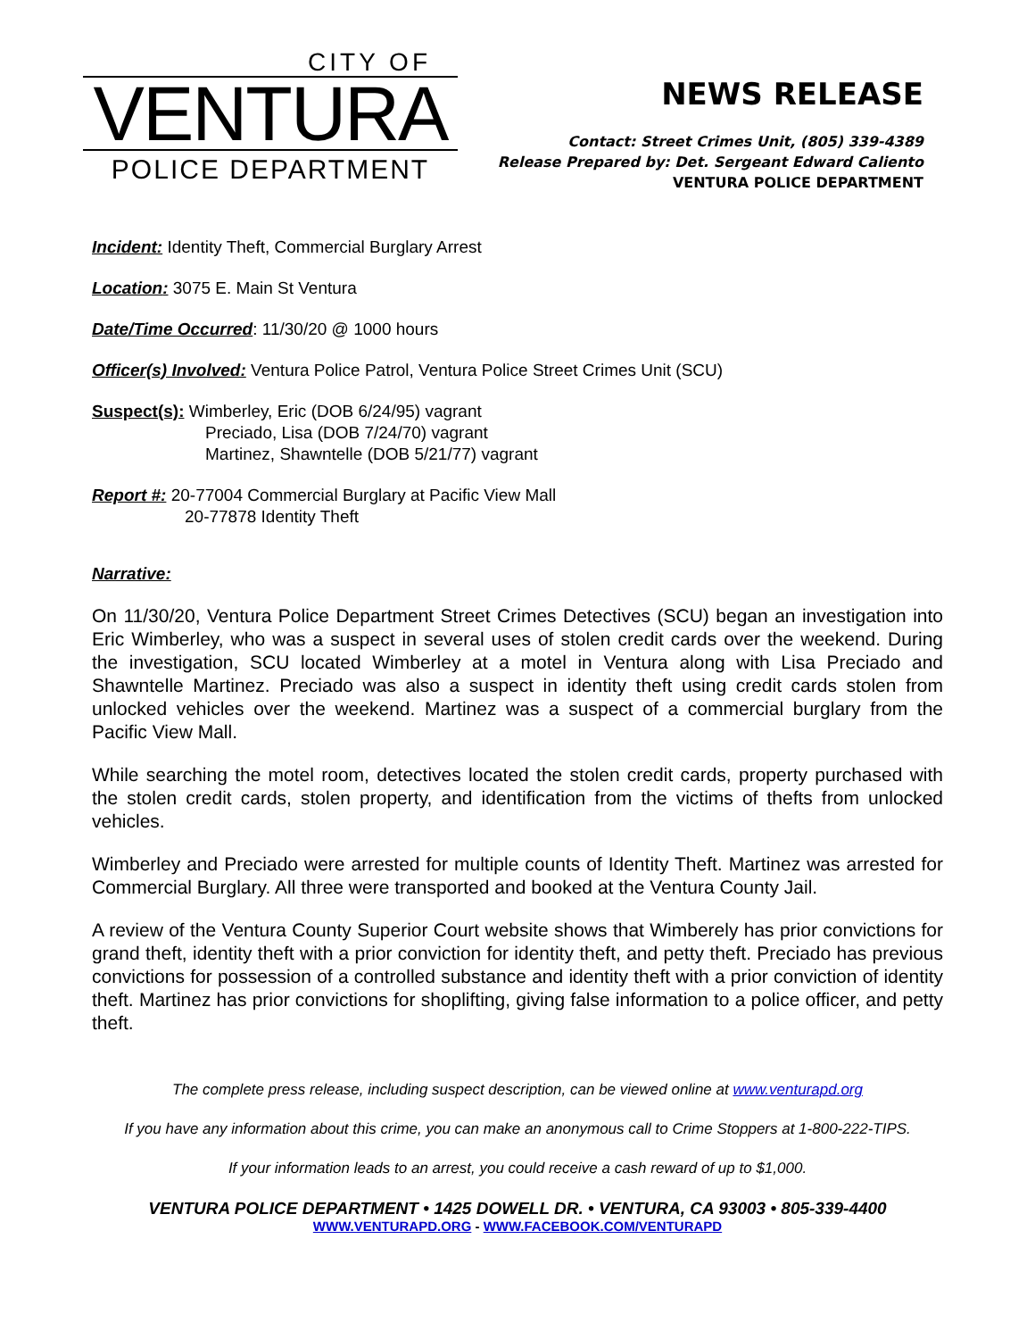CITY OF
VENTURA
POLICE DEPARTMENT
NEWS RELEASE
Contact: Street Crimes Unit, (805) 339-4389
Release Prepared by: Det. Sergeant Edward Caliento
VENTURA POLICE DEPARTMENT
Incident: Identity Theft, Commercial Burglary Arrest
Location: 3075 E. Main St Ventura
Date/Time Occurred: 11/30/20 @ 1000 hours
Officer(s) Involved: Ventura Police Patrol, Ventura Police Street Crimes Unit (SCU)
Suspect(s): Wimberley, Eric (DOB 6/24/95) vagrant
Preciado, Lisa (DOB 7/24/70) vagrant
Martinez, Shawntelle (DOB 5/21/77) vagrant
Report #: 20-77004 Commercial Burglary at Pacific View Mall
20-77878 Identity Theft
Narrative:
On 11/30/20, Ventura Police Department Street Crimes Detectives (SCU) began an investigation into Eric Wimberley, who was a suspect in several uses of stolen credit cards over the weekend. During the investigation, SCU located Wimberley at a motel in Ventura along with Lisa Preciado and Shawntelle Martinez. Preciado was also a suspect in identity theft using credit cards stolen from unlocked vehicles over the weekend. Martinez was a suspect of a commercial burglary from the Pacific View Mall.
While searching the motel room, detectives located the stolen credit cards, property purchased with the stolen credit cards, stolen property, and identification from the victims of thefts from unlocked vehicles.
Wimberley and Preciado were arrested for multiple counts of Identity Theft. Martinez was arrested for Commercial Burglary. All three were transported and booked at the Ventura County Jail.
A review of the Ventura County Superior Court website shows that Wimberely has prior convictions for grand theft, identity theft with a prior conviction for identity theft, and petty theft. Preciado has previous convictions for possession of a controlled substance and identity theft with a prior conviction of identity theft. Martinez has prior convictions for shoplifting, giving false information to a police officer, and petty theft.
The complete press release, including suspect description, can be viewed online at www.venturapd.org
If you have any information about this crime, you can make an anonymous call to Crime Stoppers at 1-800-222-TIPS.
If your information leads to an arrest, you could receive a cash reward of up to $1,000.
VENTURA POLICE DEPARTMENT • 1425 DOWELL DR. • VENTURA, CA 93003 • 805-339-4400
WWW.VENTURAPD.ORG - WWW.FACEBOOK.COM/VENTURAPD